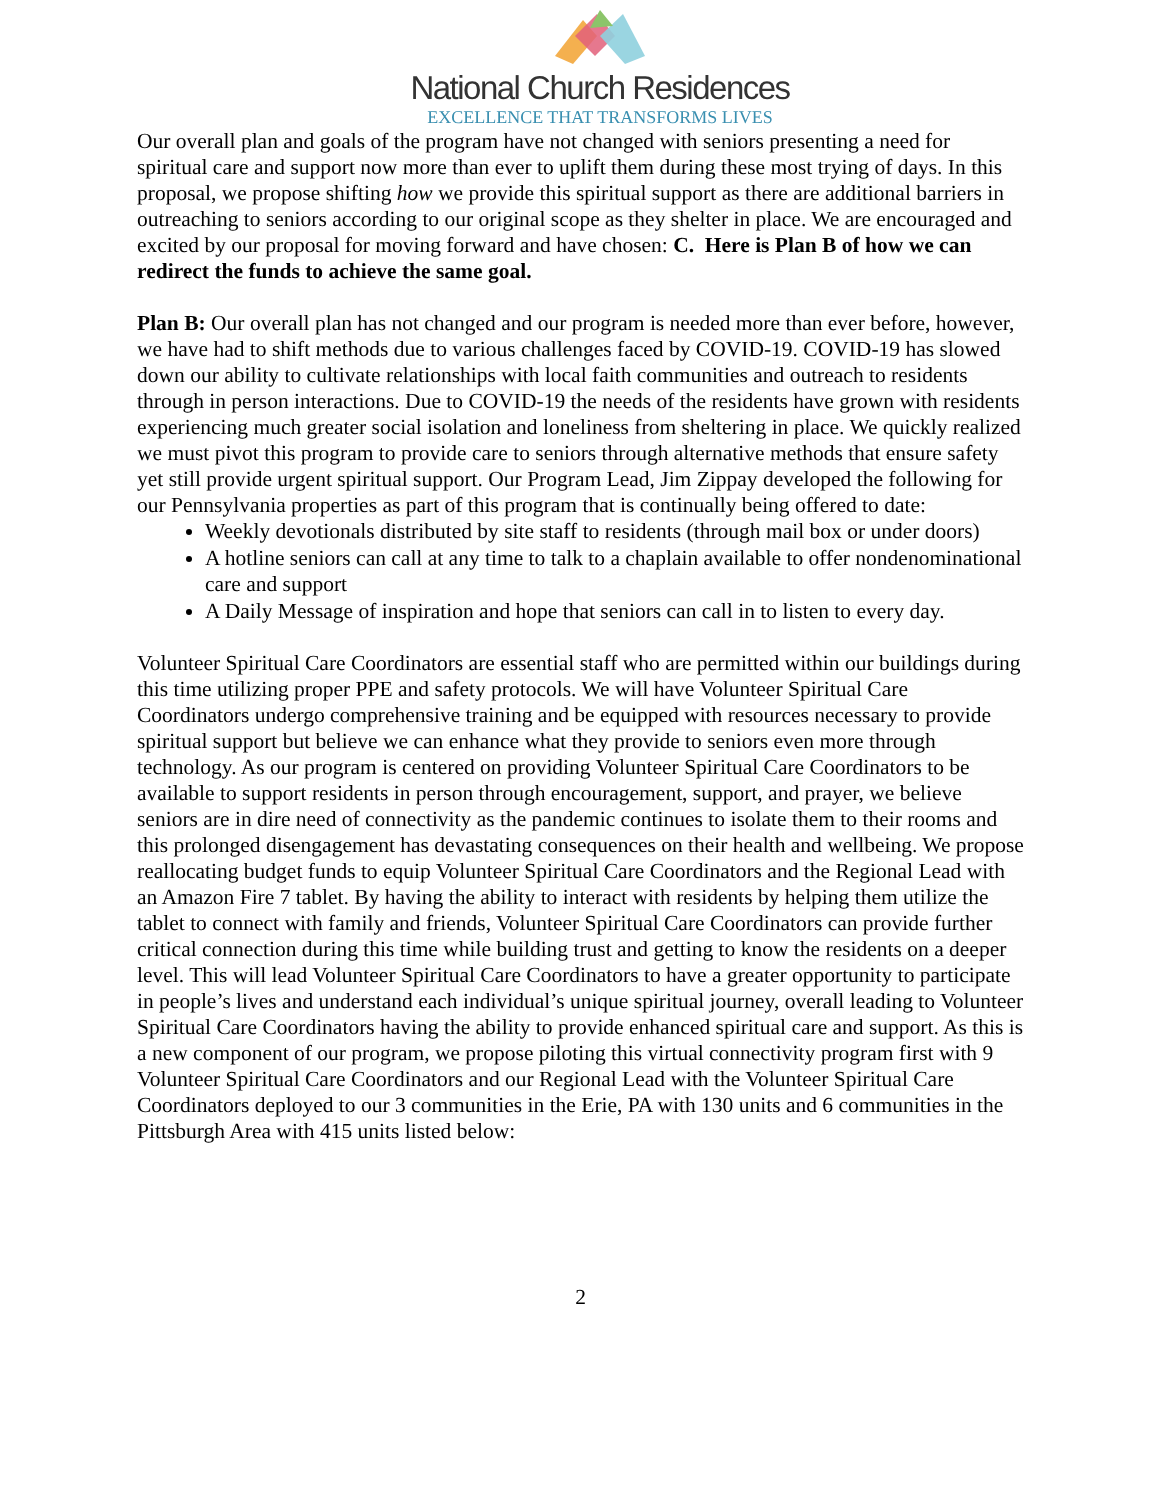National Church Residences
EXCELLENCE THAT TRANSFORMS LIVES
Our overall plan and goals of the program have not changed with seniors presenting a need for spiritual care and support now more than ever to uplift them during these most trying of days. In this proposal, we propose shifting how we provide this spiritual support as there are additional barriers in outreaching to seniors according to our original scope as they shelter in place. We are encouraged and excited by our proposal for moving forward and have chosen: C. Here is Plan B of how we can redirect the funds to achieve the same goal.
Plan B: Our overall plan has not changed and our program is needed more than ever before, however, we have had to shift methods due to various challenges faced by COVID-19. COVID-19 has slowed down our ability to cultivate relationships with local faith communities and outreach to residents through in person interactions. Due to COVID-19 the needs of the residents have grown with residents experiencing much greater social isolation and loneliness from sheltering in place. We quickly realized we must pivot this program to provide care to seniors through alternative methods that ensure safety yet still provide urgent spiritual support. Our Program Lead, Jim Zippay developed the following for our Pennsylvania properties as part of this program that is continually being offered to date:
Weekly devotionals distributed by site staff to residents (through mail box or under doors)
A hotline seniors can call at any time to talk to a chaplain available to offer nondenominational care and support
A Daily Message of inspiration and hope that seniors can call in to listen to every day.
Volunteer Spiritual Care Coordinators are essential staff who are permitted within our buildings during this time utilizing proper PPE and safety protocols. We will have Volunteer Spiritual Care Coordinators undergo comprehensive training and be equipped with resources necessary to provide spiritual support but believe we can enhance what they provide to seniors even more through technology. As our program is centered on providing Volunteer Spiritual Care Coordinators to be available to support residents in person through encouragement, support, and prayer, we believe seniors are in dire need of connectivity as the pandemic continues to isolate them to their rooms and this prolonged disengagement has devastating consequences on their health and wellbeing. We propose reallocating budget funds to equip Volunteer Spiritual Care Coordinators and the Regional Lead with an Amazon Fire 7 tablet. By having the ability to interact with residents by helping them utilize the tablet to connect with family and friends, Volunteer Spiritual Care Coordinators can provide further critical connection during this time while building trust and getting to know the residents on a deeper level. This will lead Volunteer Spiritual Care Coordinators to have a greater opportunity to participate in people’s lives and understand each individual’s unique spiritual journey, overall leading to Volunteer Spiritual Care Coordinators having the ability to provide enhanced spiritual care and support. As this is a new component of our program, we propose piloting this virtual connectivity program first with 9 Volunteer Spiritual Care Coordinators and our Regional Lead with the Volunteer Spiritual Care Coordinators deployed to our 3 communities in the Erie, PA with 130 units and 6 communities in the Pittsburgh Area with 415 units listed below:
2